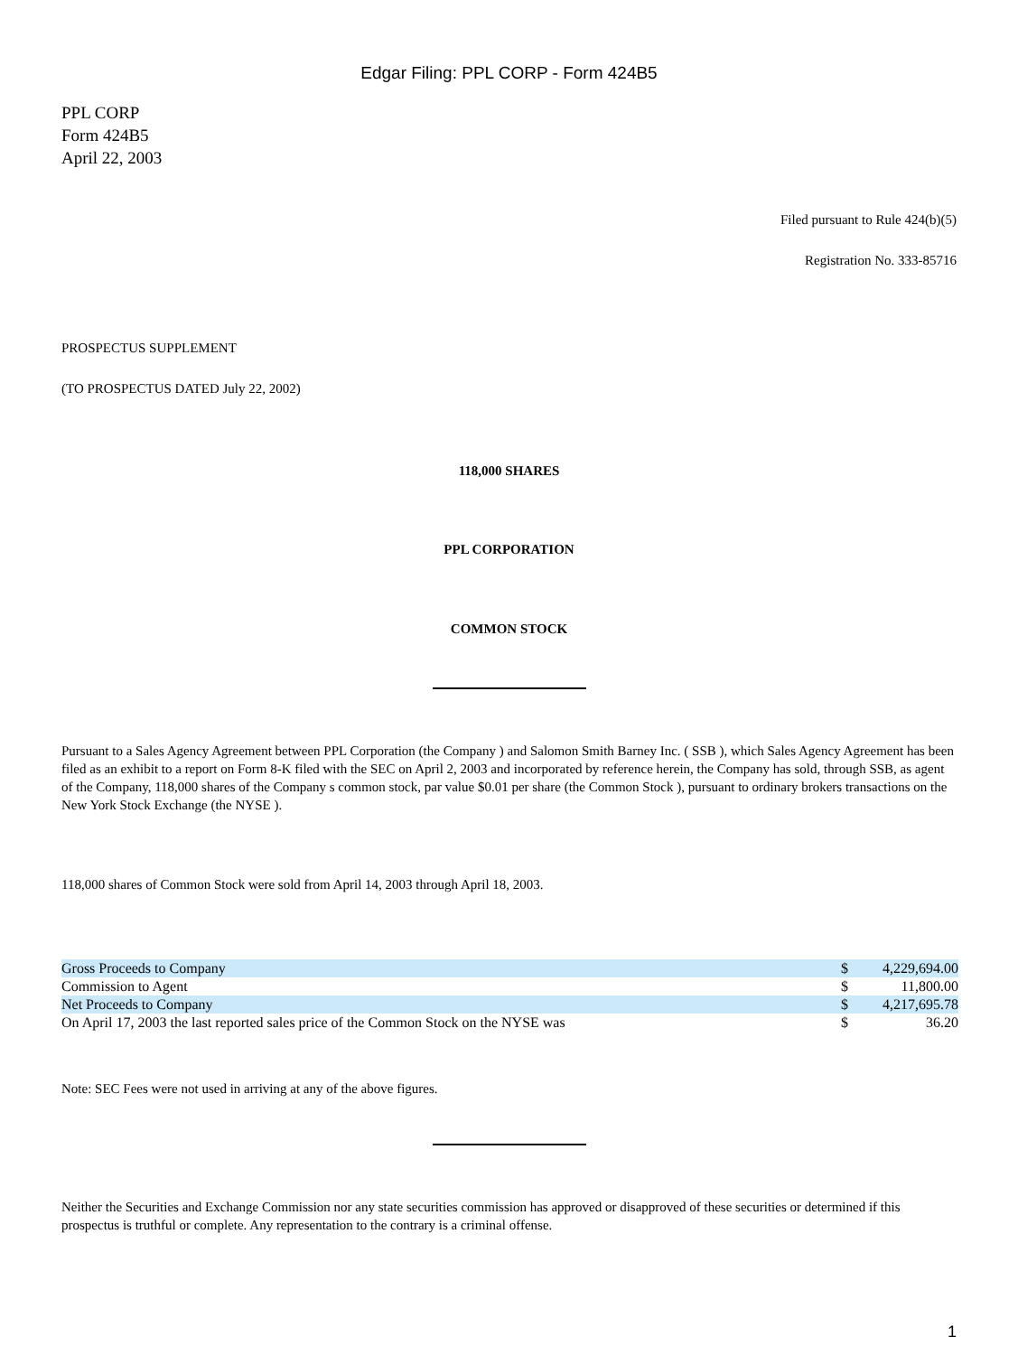Edgar Filing: PPL CORP - Form 424B5
PPL CORP
Form 424B5
April 22, 2003
Filed pursuant to Rule 424(b)(5)
Registration No. 333-85716
PROSPECTUS SUPPLEMENT
(TO PROSPECTUS DATED July 22, 2002)
118,000 SHARES
PPL CORPORATION
COMMON STOCK
Pursuant to a Sales Agency Agreement between PPL Corporation (the Company ) and Salomon Smith Barney Inc. ( SSB ), which Sales Agency Agreement has been filed as an exhibit to a report on Form 8-K filed with the SEC on April 2, 2003 and incorporated by reference herein, the Company has sold, through SSB, as agent of the Company, 118,000 shares of the Company s common stock, par value $0.01 per share (the Common Stock ), pursuant to ordinary brokers transactions on the New York Stock Exchange (the NYSE ).
118,000 shares of Common Stock were sold from April 14, 2003 through April 18, 2003.
| Gross Proceeds to Company | $ | 4,229,694.00 |
| Commission to Agent | $ | 11,800.00 |
| Net Proceeds to Company | $ | 4,217,695.78 |
| On April 17, 2003 the last reported sales price of the Common Stock on the NYSE was | $ | 36.20 |
Note: SEC Fees were not used in arriving at any of the above figures.
Neither the Securities and Exchange Commission nor any state securities commission has approved or disapproved of these securities or determined if this prospectus is truthful or complete. Any representation to the contrary is a criminal offense.
1